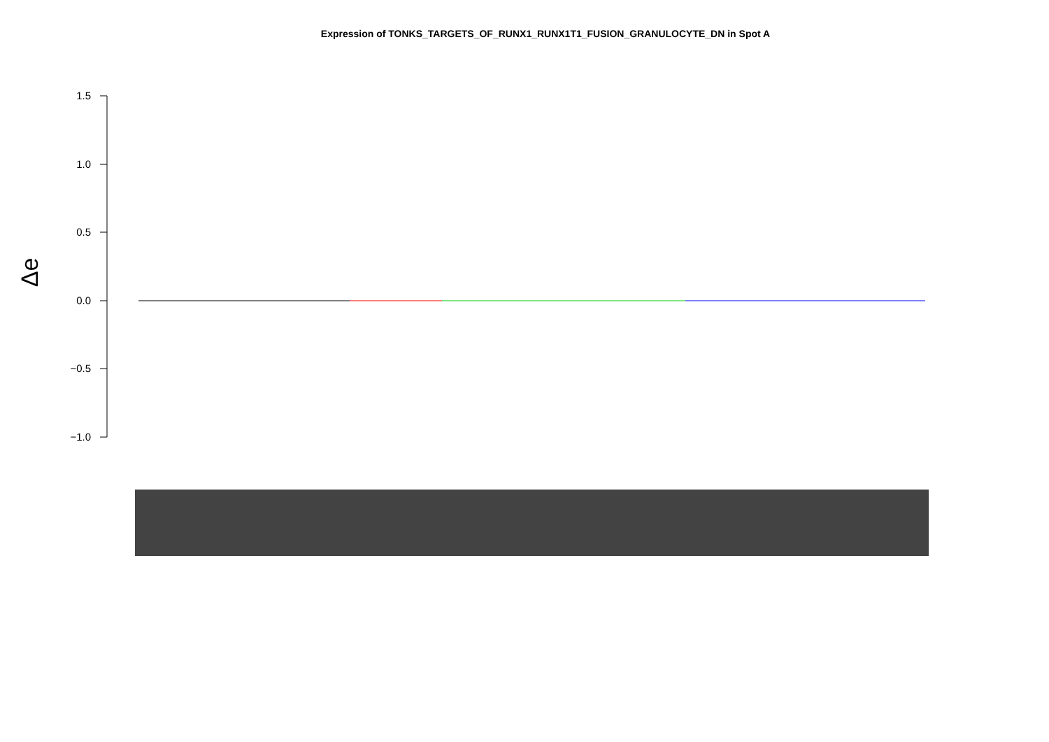Expression of TONKS_TARGETS_OF_RUNX1_RUNX1T1_FUSION_GRANULOCYTE_DN in Spot A
Δe
1.5
1.0
0.5
0.0
−0.5
−1.0